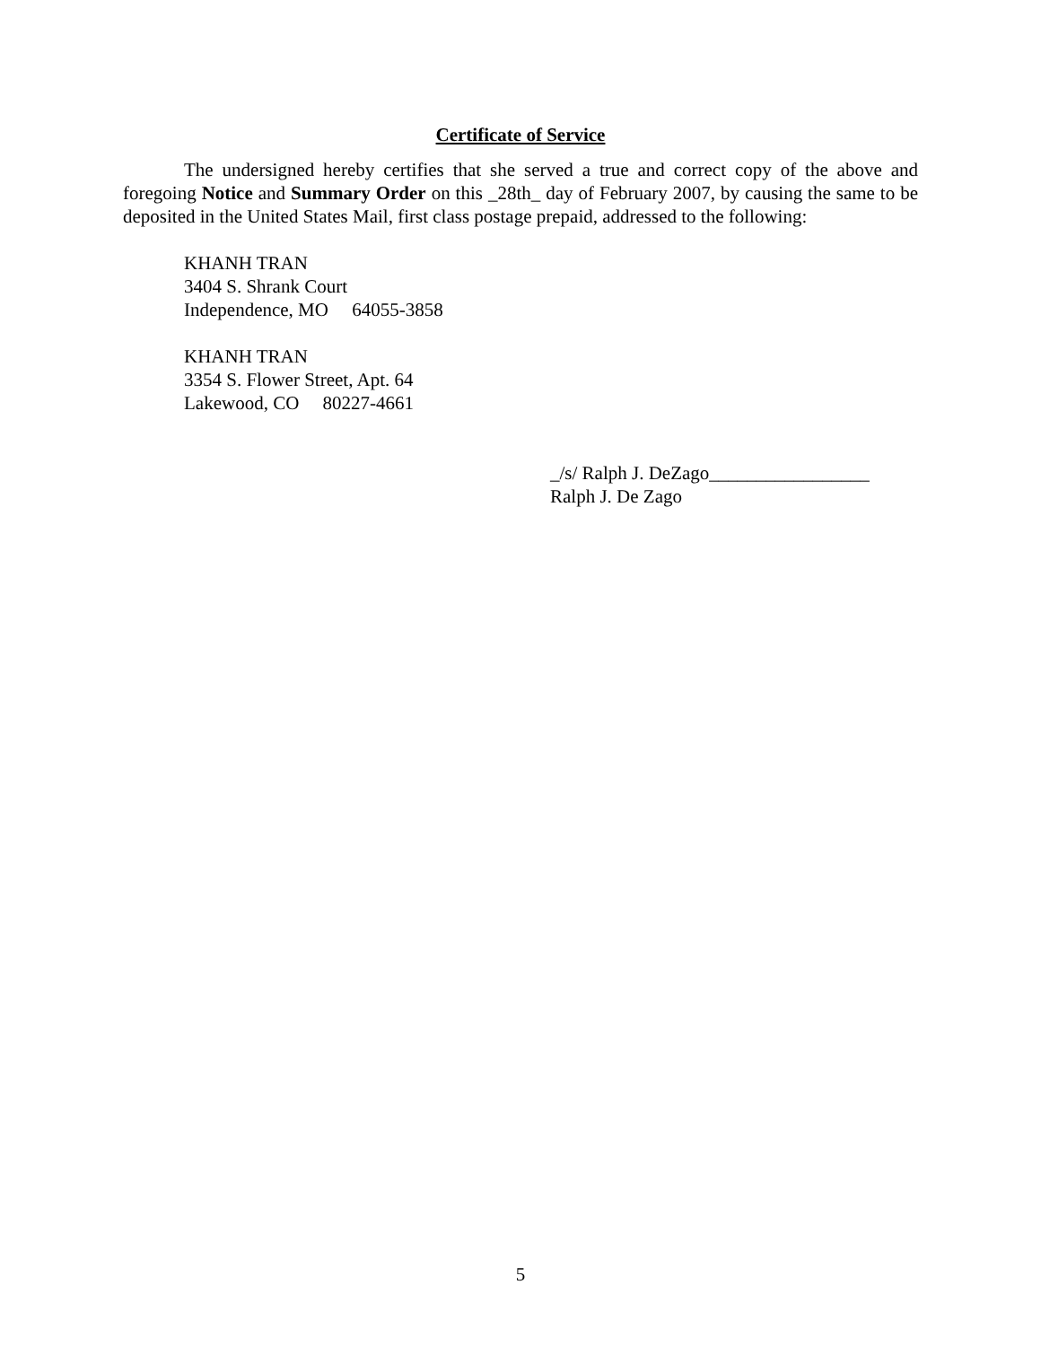Certificate of Service
The undersigned hereby certifies that she served a true and correct copy of the above and foregoing Notice and Summary Order on this _28th_ day of February 2007, by causing the same to be deposited in the United States Mail, first class postage prepaid, addressed to the following:
KHANH TRAN
3404 S. Shrank Court
Independence, MO 64055-3858
KHANH TRAN
3354 S. Flower Street, Apt. 64
Lakewood, CO 80227-4661
_/s/ Ralph J. DeZago_________________
Ralph J. De Zago
5